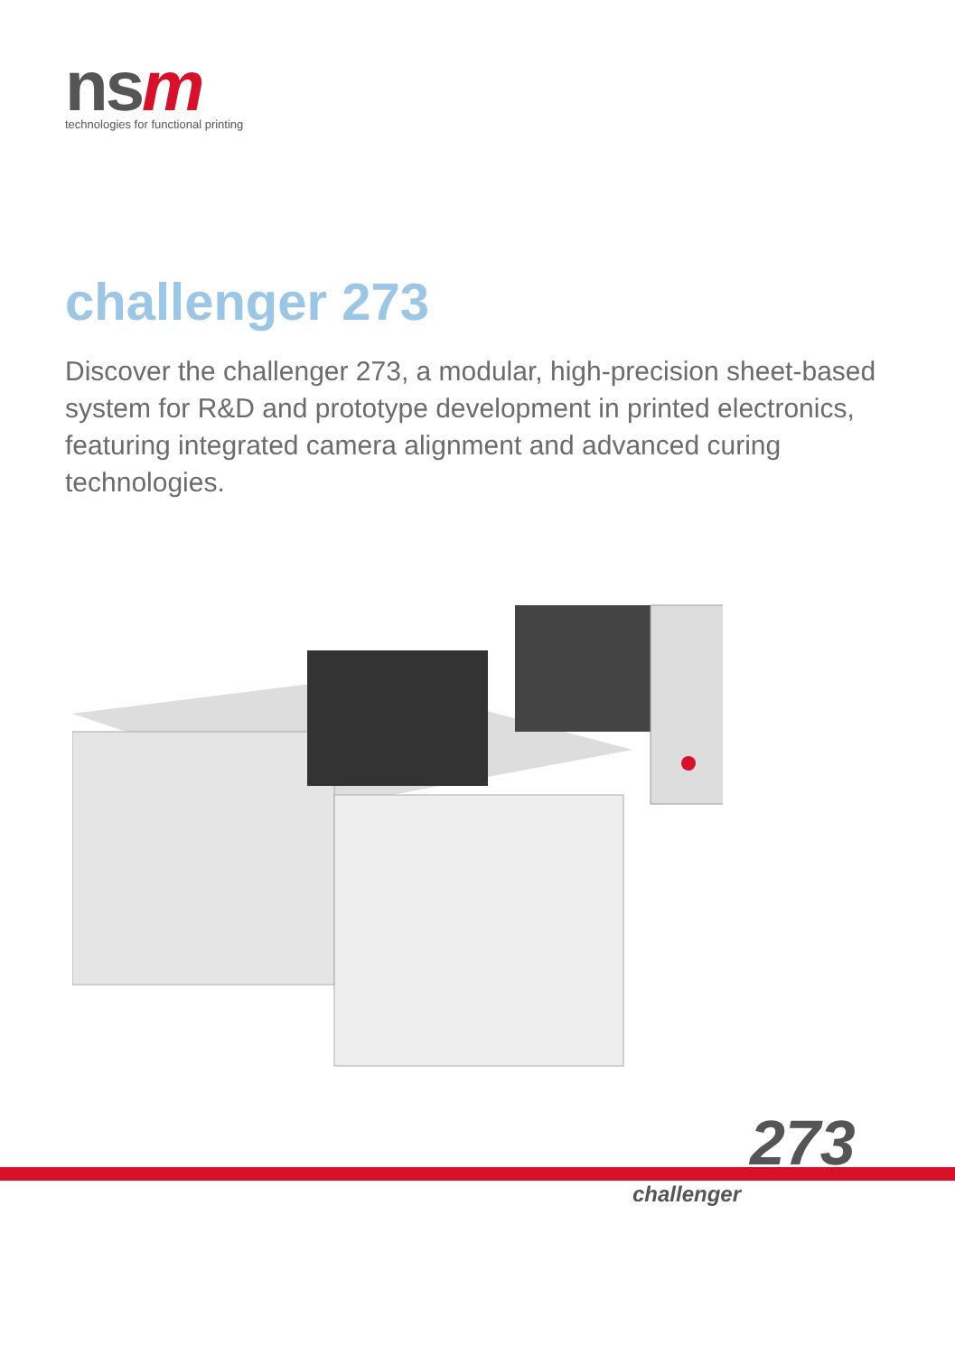nsm
technologies for functional printing
challenger 273
Discover the challenger 273, a modular, high-precision sheet-based system for R&D and prototype development in printed electronics, featuring integrated camera alignment and advanced curing technologies.
273
challenger